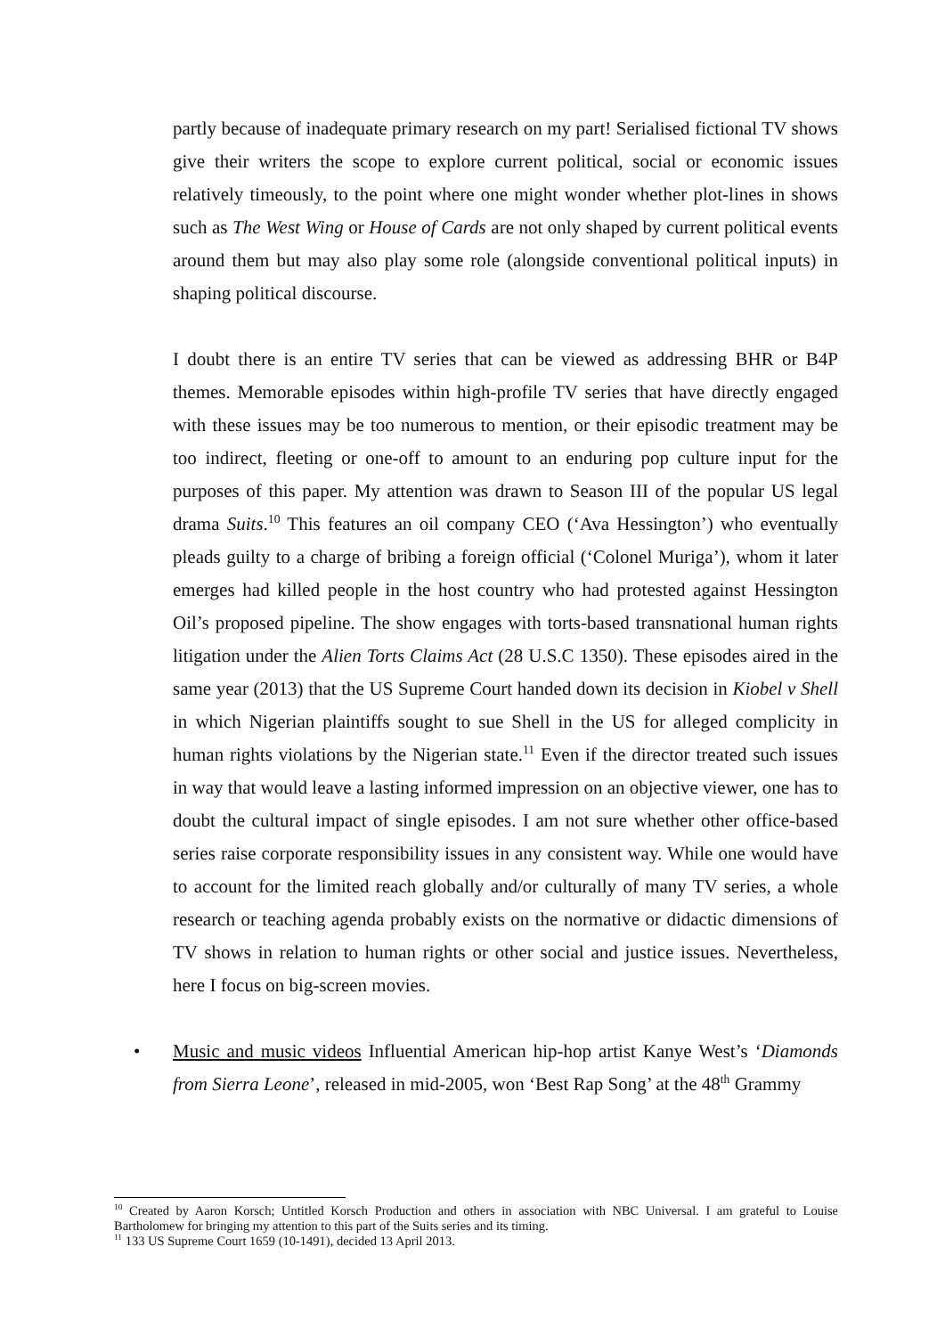partly because of inadequate primary research on my part! Serialised fictional TV shows give their writers the scope to explore current political, social or economic issues relatively timeously, to the point where one might wonder whether plot-lines in shows such as The West Wing or House of Cards are not only shaped by current political events around them but may also play some role (alongside conventional political inputs) in shaping political discourse.
I doubt there is an entire TV series that can be viewed as addressing BHR or B4P themes. Memorable episodes within high-profile TV series that have directly engaged with these issues may be too numerous to mention, or their episodic treatment may be too indirect, fleeting or one-off to amount to an enduring pop culture input for the purposes of this paper. My attention was drawn to Season III of the popular US legal drama Suits.<sup>10</sup> This features an oil company CEO (‘Ava Hessington’) who eventually pleads guilty to a charge of bribing a foreign official (‘Colonel Muriga’), whom it later emerges had killed people in the host country who had protested against Hessington Oil’s proposed pipeline. The show engages with torts-based transnational human rights litigation under the Alien Torts Claims Act (28 U.S.C 1350). These episodes aired in the same year (2013) that the US Supreme Court handed down its decision in Kiobel v Shell in which Nigerian plaintiffs sought to sue Shell in the US for alleged complicity in human rights violations by the Nigerian state.<sup>11</sup> Even if the director treated such issues in way that would leave a lasting informed impression on an objective viewer, one has to doubt the cultural impact of single episodes. I am not sure whether other office-based series raise corporate responsibility issues in any consistent way. While one would have to account for the limited reach globally and/or culturally of many TV series, a whole research or teaching agenda probably exists on the normative or didactic dimensions of TV shows in relation to human rights or other social and justice issues. Nevertheless, here I focus on big-screen movies.
•
Music and music videos Influential American hip-hop artist Kanye West’s ‘Diamonds from Sierra Leone’, released in mid-2005, won ‘Best Rap Song’ at the 48<sup>th</sup> Grammy
<sup>10</sup> Created by Aaron Korsch; Untitled Korsch Production and others in association with NBC Universal. I am grateful to Louise Bartholomew for bringing my attention to this part of the Suits series and its timing.
<sup>11</sup> 133 US Supreme Court 1659 (10-1491), decided 13 April 2013.